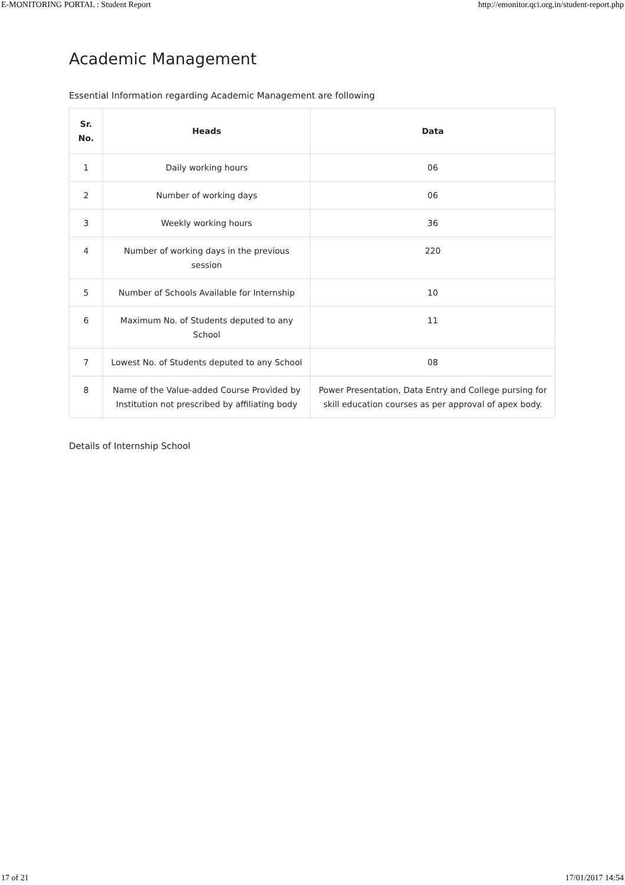E-MONITORING PORTAL : Student Report http://emonitor.qci.org.in/student-report.php
Academic Management
Essential Information regarding Academic Management are following
| Sr. No. | Heads | Data |
| --- | --- | --- |
| 1 | Daily working hours | 06 |
| 2 | Number of working days | 06 |
| 3 | Weekly working hours | 36 |
| 4 | Number of working days in the previous session | 220 |
| 5 | Number of Schools Available for Internship | 10 |
| 6 | Maximum No. of Students deputed to any School | 11 |
| 7 | Lowest No. of Students deputed to any School | 08 |
| 8 | Name of the Value-added Course Provided by Institution not prescribed by affiliating body | Power Presentation, Data Entry and College pursing for skill education courses as per approval of apex body. |
Details of Internship School
17 of 21 17/01/2017 14:54